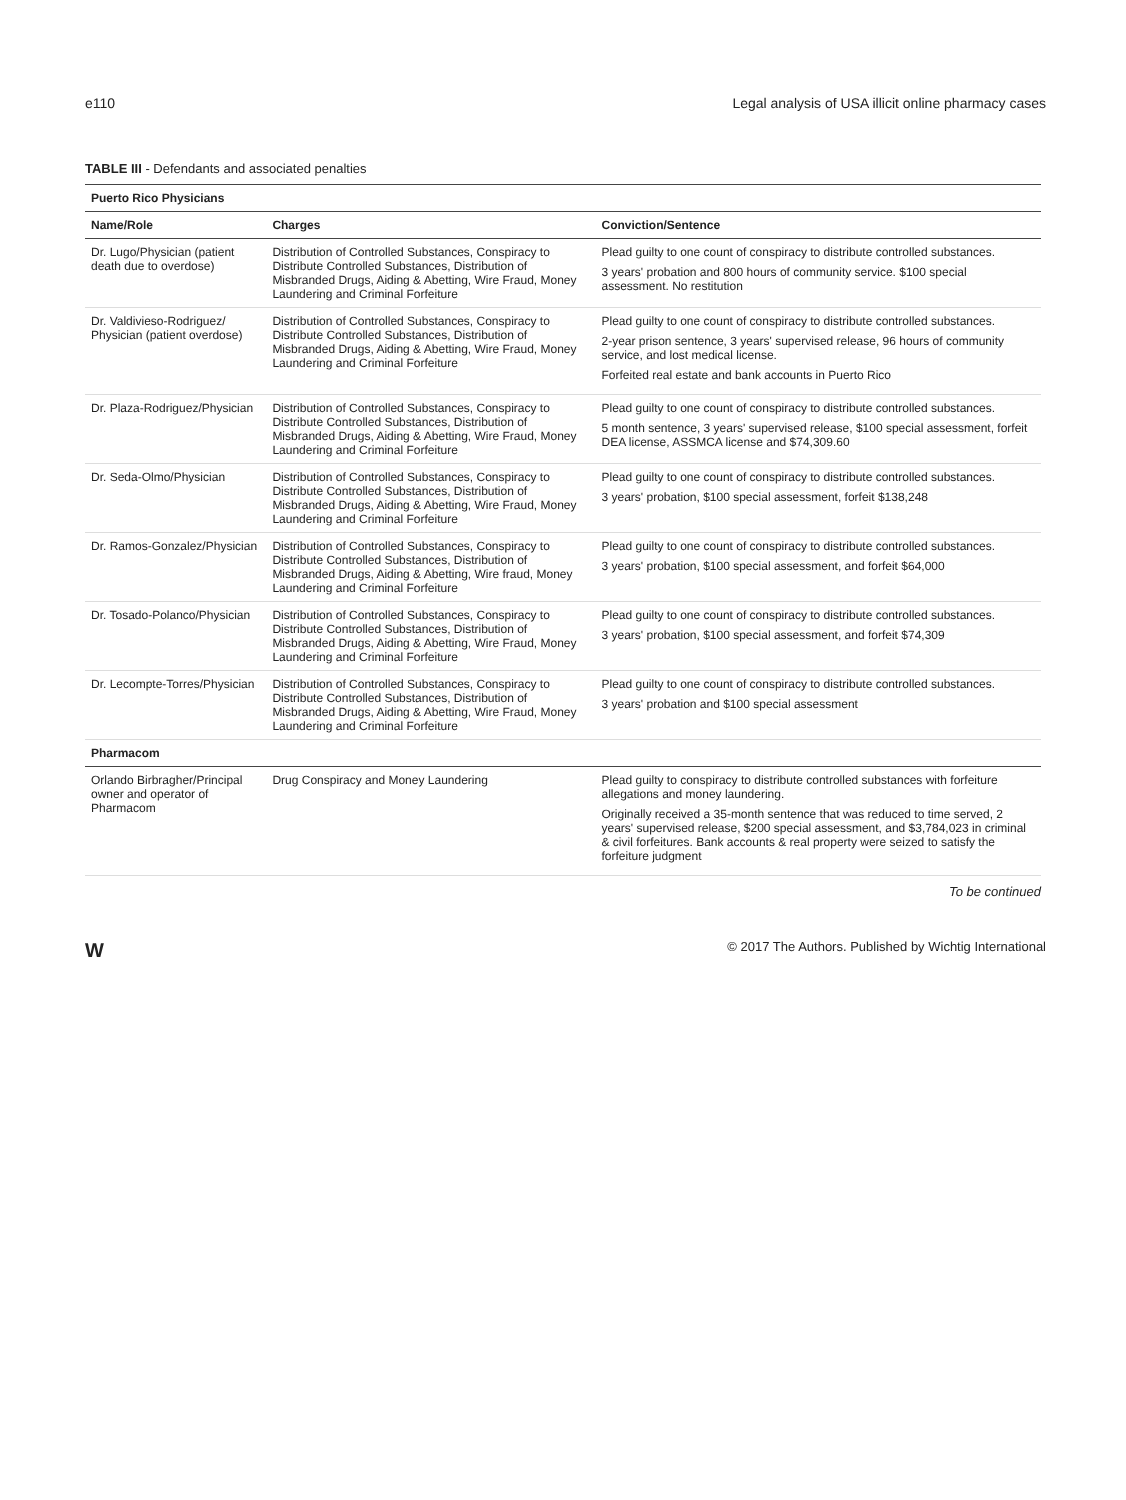e110 Legal analysis of USA illicit online pharmacy cases
TABLE III - Defendants and associated penalties
| Puerto Rico Physicians | | |
| Name/Role | Charges | Conviction/Sentence |
| Dr. Lugo/Physician (patient death due to overdose) | Distribution of Controlled Substances, Conspiracy to Distribute Controlled Substances, Distribution of Misbranded Drugs, Aiding & Abetting, Wire Fraud, Money Laundering and Criminal Forfeiture | Plead guilty to one count of conspiracy to distribute controlled substances. 3 years' probation and 800 hours of community service. $100 special assessment. No restitution |
| Dr. Valdivieso-Rodriguez/ Physician (patient overdose) | Distribution of Controlled Substances, Conspiracy to Distribute Controlled Substances, Distribution of Misbranded Drugs, Aiding & Abetting, Wire Fraud, Money Laundering and Criminal Forfeiture | Plead guilty to one count of conspiracy to distribute controlled substances. 2-year prison sentence, 3 years' supervised release, 96 hours of community service, and lost medical license. Forfeited real estate and bank accounts in Puerto Rico |
| Dr. Plaza-Rodriguez/Physician | Distribution of Controlled Substances, Conspiracy to Distribute Controlled Substances, Distribution of Misbranded Drugs, Aiding & Abetting, Wire Fraud, Money Laundering and Criminal Forfeiture | Plead guilty to one count of conspiracy to distribute controlled substances. 5 month sentence, 3 years' supervised release, $100 special assessment, forfeit DEA license, ASSMCA license and $74,309.60 |
| Dr. Seda-Olmo/Physician | Distribution of Controlled Substances, Conspiracy to Distribute Controlled Substances, Distribution of Misbranded Drugs, Aiding & Abetting, Wire Fraud, Money Laundering and Criminal Forfeiture | Plead guilty to one count of conspiracy to distribute controlled substances. 3 years' probation, $100 special assessment, forfeit $138,248 |
| Dr. Ramos-Gonzalez/Physician | Distribution of Controlled Substances, Conspiracy to Distribute Controlled Substances, Distribution of Misbranded Drugs, Aiding & Abetting, Wire fraud, Money Laundering and Criminal Forfeiture | Plead guilty to one count of conspiracy to distribute controlled substances. 3 years' probation, $100 special assessment, and forfeit $64,000 |
| Dr. Tosado-Polanco/Physician | Distribution of Controlled Substances, Conspiracy to Distribute Controlled Substances, Distribution of Misbranded Drugs, Aiding & Abetting, Wire Fraud, Money Laundering and Criminal Forfeiture | Plead guilty to one count of conspiracy to distribute controlled substances. 3 years' probation, $100 special assessment, and forfeit $74,309 |
| Dr. Lecompte-Torres/Physician | Distribution of Controlled Substances, Conspiracy to Distribute Controlled Substances, Distribution of Misbranded Drugs, Aiding & Abetting, Wire Fraud, Money Laundering and Criminal Forfeiture | Plead guilty to one count of conspiracy to distribute controlled substances. 3 years' probation and $100 special assessment |
| Pharmacom | | |
| Orlando Birbragher/Principal owner and operator of Pharmacom | Drug Conspiracy and Money Laundering | Plead guilty to conspiracy to distribute controlled substances with forfeiture allegations and money laundering. Originally received a 35-month sentence that was reduced to time served, 2 years' supervised release, $200 special assessment, and $3,784,023 in criminal & civil forfeitures. Bank accounts & real property were seized to satisfy the forfeiture judgment |
To be continued
W © 2017 The Authors. Published by Wichtig International